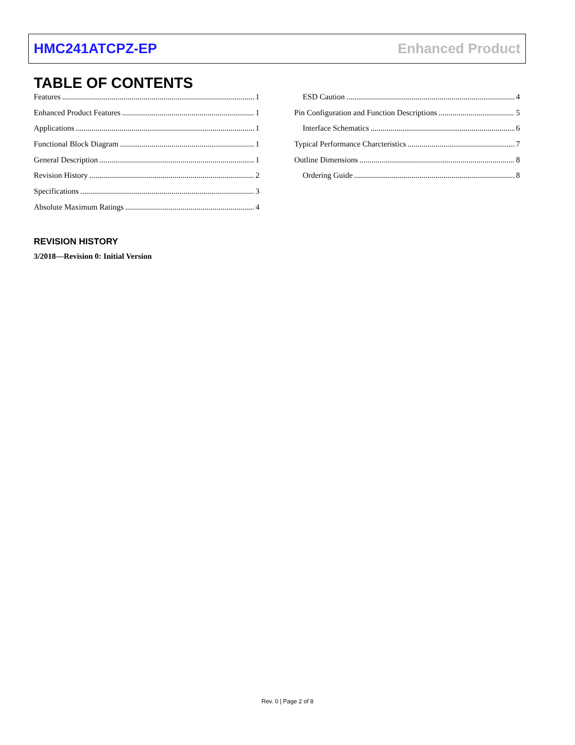HMC241ATCPZ-EP Enhanced Product
TABLE OF CONTENTS
Features 1
Enhanced Product Features 1
Applications 1
Functional Block Diagram 1
General Description 1
Revision History 2
Specifications 3
Absolute Maximum Ratings 4
ESD Caution 4
Pin Configuration and Function Descriptions 5
Interface Schematics 6
Typical Performance Charcteristics 7
Outline Dimensions 8
Ordering Guide 8
REVISION HISTORY
3/2018—Revision 0: Initial Version
Rev. 0 | Page 2 of 8